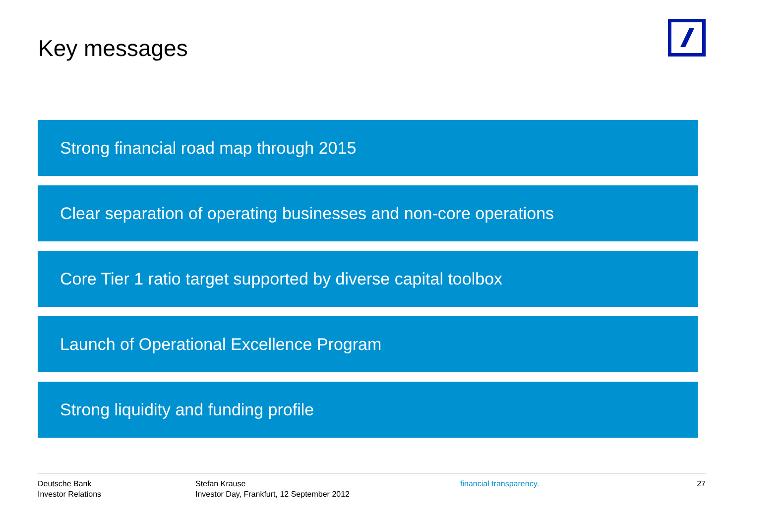Key messages
Strong financial road map through 2015
Clear separation of operating businesses and non-core operations
Core Tier 1 ratio target supported by diverse capital toolbox
Launch of Operational Excellence Program
Strong liquidity and funding profile
Deutsche Bank
Investor Relations
Stefan Krause
Investor Day, Frankfurt, 12 September 2012
financial transparency. 27